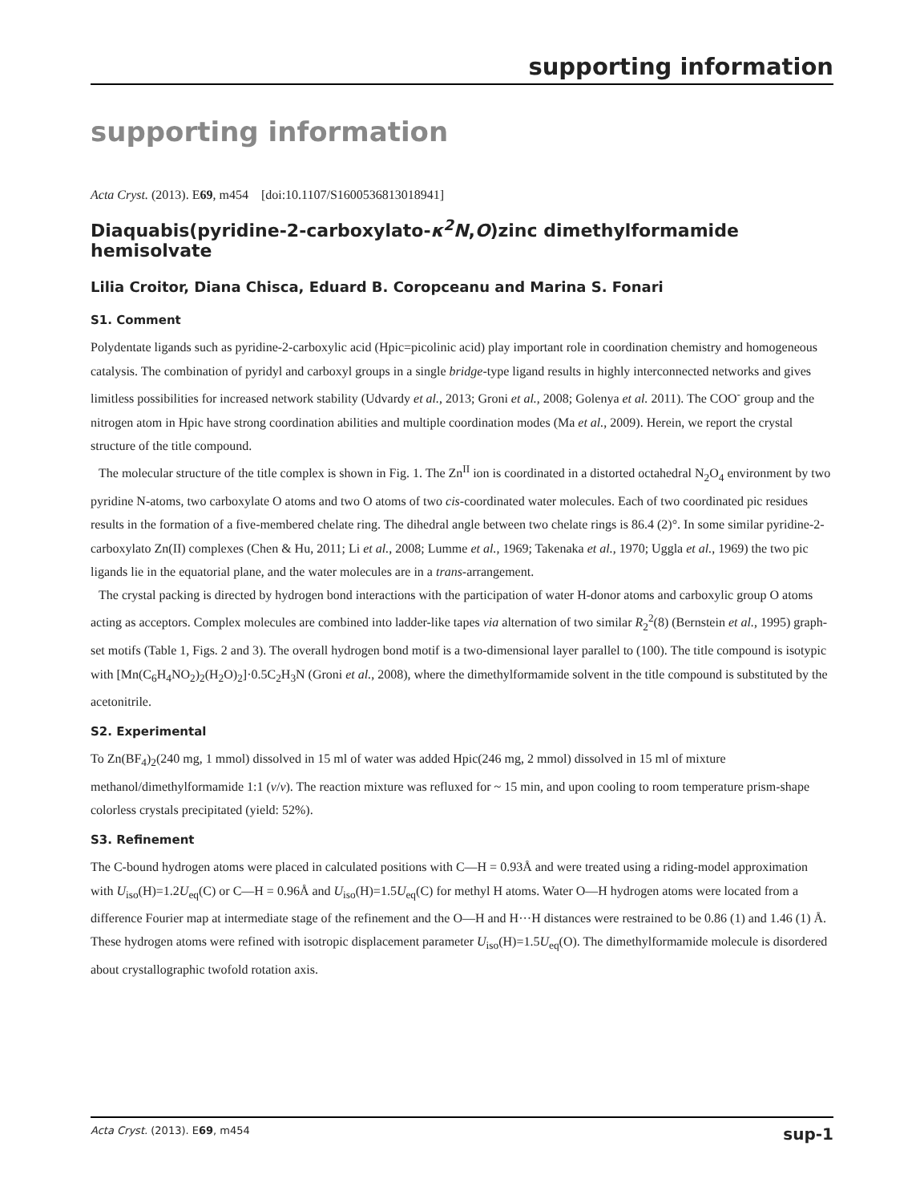supporting information
supporting information
Acta Cryst. (2013). E69, m454 [doi:10.1107/S1600536813018941]
Diaquabis(pyridine-2-carboxylato-κ<sup>2</sup>N,O)zinc dimethylformamide hemisolvate
Lilia Croitor, Diana Chisca, Eduard B. Coropceanu and Marina S. Fonari
S1. Comment
Polydentate ligands such as pyridine-2-carboxylic acid (Hpic=picolinic acid) play important role in coordination chemistry and homogeneous catalysis. The combination of pyridyl and carboxyl groups in a single bridge-type ligand results in highly interconnected networks and gives limitless possibilities for increased network stability (Udvardy et al., 2013; Groni et al., 2008; Golenya et al. 2011). The COO<sup>-</sup> group and the nitrogen atom in Hpic have strong coordination abilities and multiple coordination modes (Ma et al., 2009). Herein, we report the crystal structure of the title compound.
The molecular structure of the title complex is shown in Fig. 1. The Zn<sup>II</sup> ion is coordinated in a distorted octahedral N<sub>2</sub>O<sub>4</sub> environment by two pyridine N-atoms, two carboxylate O atoms and two O atoms of two cis-coordinated water molecules. Each of two coordinated pic residues results in the formation of a five-membered chelate ring. The dihedral angle between two chelate rings is 86.4 (2)°. In some similar pyridine-2-carboxylato Zn(II) complexes (Chen & Hu, 2011; Li et al., 2008; Lumme et al., 1969; Takenaka et al., 1970; Uggla et al., 1969) the two pic ligands lie in the equatorial plane, and the water molecules are in a trans-arrangement.
The crystal packing is directed by hydrogen bond interactions with the participation of water H-donor atoms and carboxylic group O atoms acting as acceptors. Complex molecules are combined into ladder-like tapes via alternation of two similar R<sub>2</sub><sup>2</sup>(8) (Bernstein et al., 1995) graph-set motifs (Table 1, Figs. 2 and 3). The overall hydrogen bond motif is a two-dimensional layer parallel to (100). The title compound is isotypic with [Mn(C<sub>6</sub>H<sub>4</sub>NO<sub>2</sub>)<sub>2</sub>(H<sub>2</sub>O)<sub>2</sub>]·0.5C<sub>2</sub>H<sub>3</sub>N (Groni et al., 2008), where the dimethylformamide solvent in the title compound is substituted by the acetonitrile.
S2. Experimental
To Zn(BF<sub>4</sub>)<sub>2</sub>(240 mg, 1 mmol) dissolved in 15 ml of water was added Hpic(246 mg, 2 mmol) dissolved in 15 ml of mixture methanol/dimethylformamide 1:1 (v/v). The reaction mixture was refluxed for ~ 15 min, and upon cooling to room temperature prism-shape colorless crystals precipitated (yield: 52%).
S3. Refinement
The C-bound hydrogen atoms were placed in calculated positions with C—H = 0.93Å and were treated using a riding-model approximation with U<sub>iso</sub>(H)=1.2U<sub>eq</sub>(C) or C—H = 0.96Å and U<sub>iso</sub>(H)=1.5U<sub>eq</sub>(C) for methyl H atoms. Water O—H hydrogen atoms were located from a difference Fourier map at intermediate stage of the refinement and the O—H and H···H distances were restrained to be 0.86 (1) and 1.46 (1) Å. These hydrogen atoms were refined with isotropic displacement parameter U<sub>iso</sub>(H)=1.5U<sub>eq</sub>(O). The dimethylformamide molecule is disordered about crystallographic twofold rotation axis.
Acta Cryst. (2013). E69, m454 sup-1